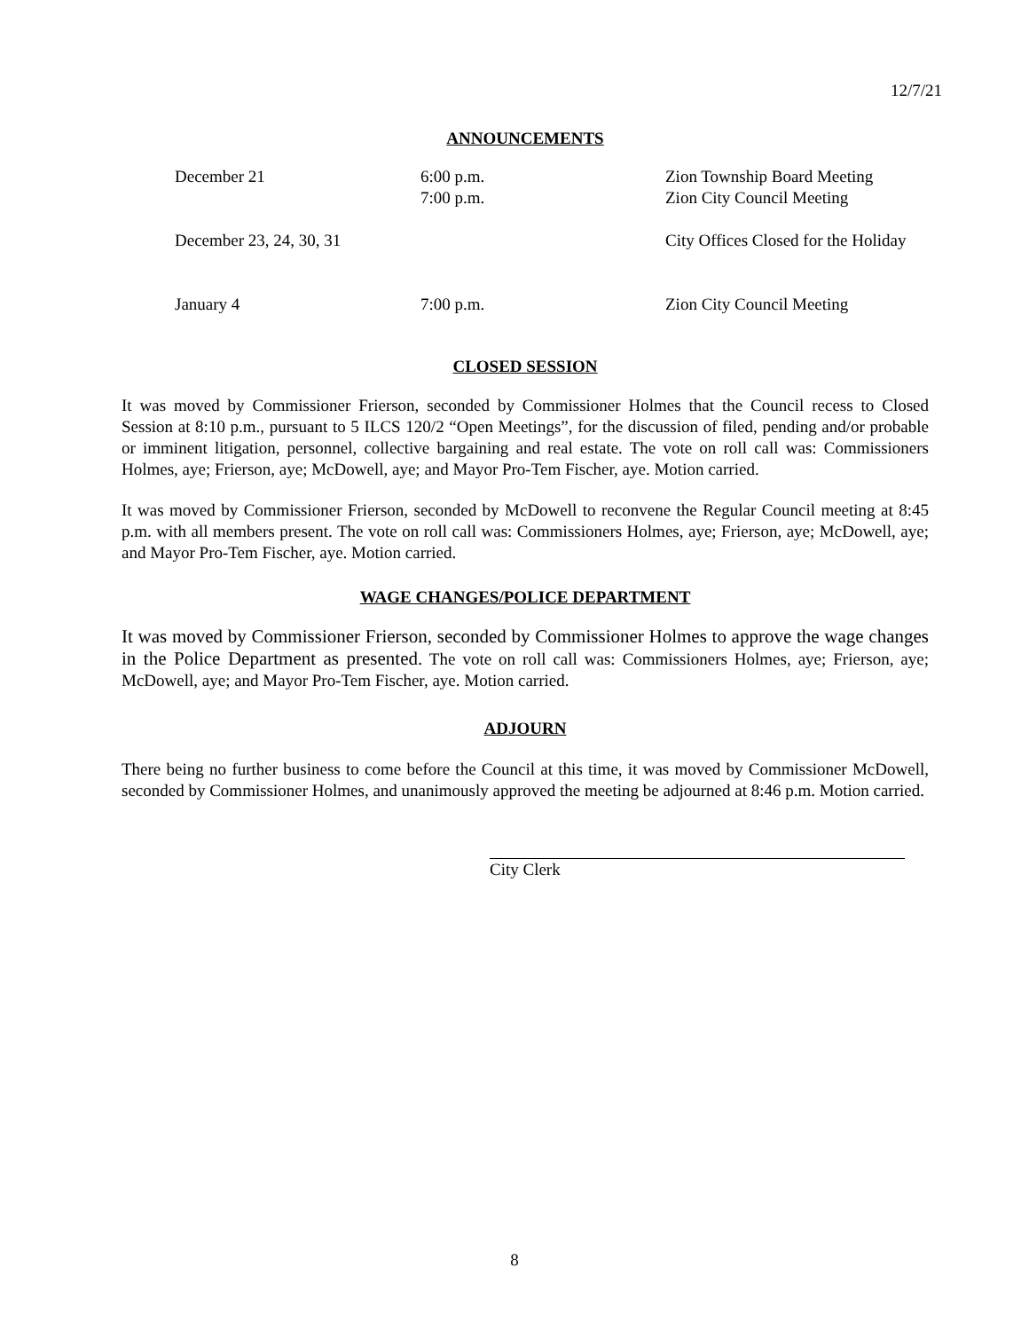12/7/21
ANNOUNCEMENTS
| December 21 | 6:00 p.m. 7:00 p.m. | Zion Township Board Meeting Zion City Council Meeting |
| December 23, 24, 30, 31 | | City Offices Closed for the Holiday |
| January 4 | 7:00 p.m. | Zion City Council Meeting |
CLOSED SESSION
It was moved by Commissioner Frierson, seconded by Commissioner Holmes that the Council recess to Closed Session at 8:10 p.m., pursuant to 5 ILCS 120/2 “Open Meetings”, for the discussion of filed, pending and/or probable or imminent litigation, personnel, collective bargaining and real estate. The vote on roll call was: Commissioners Holmes, aye; Frierson, aye; McDowell, aye; and Mayor Pro-Tem Fischer, aye. Motion carried.
It was moved by Commissioner Frierson, seconded by McDowell to reconvene the Regular Council meeting at 8:45 p.m. with all members present. The vote on roll call was: Commissioners Holmes, aye; Frierson, aye; McDowell, aye; and Mayor Pro-Tem Fischer, aye. Motion carried.
WAGE CHANGES/POLICE DEPARTMENT
It was moved by Commissioner Frierson, seconded by Commissioner Holmes to approve the wage changes in the Police Department as presented. The vote on roll call was: Commissioners Holmes, aye; Frierson, aye; McDowell, aye; and Mayor Pro-Tem Fischer, aye. Motion carried.
ADJOURN
There being no further business to come before the Council at this time, it was moved by Commissioner McDowell, seconded by Commissioner Holmes, and unanimously approved the meeting be adjourned at 8:46 p.m. Motion carried.
City Clerk
8